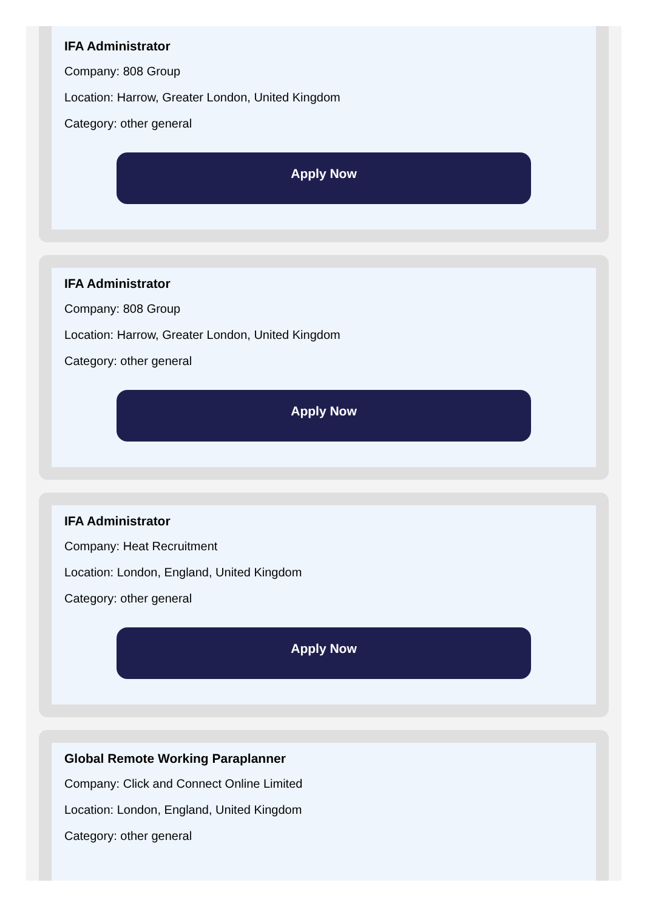IFA Administrator
Company: 808 Group
Location: Harrow, Greater London, United Kingdom
Category: other general
Apply Now
IFA Administrator
Company: 808 Group
Location: Harrow, Greater London, United Kingdom
Category: other general
Apply Now
IFA Administrator
Company: Heat Recruitment
Location: London, England, United Kingdom
Category: other general
Apply Now
Global Remote Working Paraplanner
Company: Click and Connect Online Limited
Location: London, England, United Kingdom
Category: other general